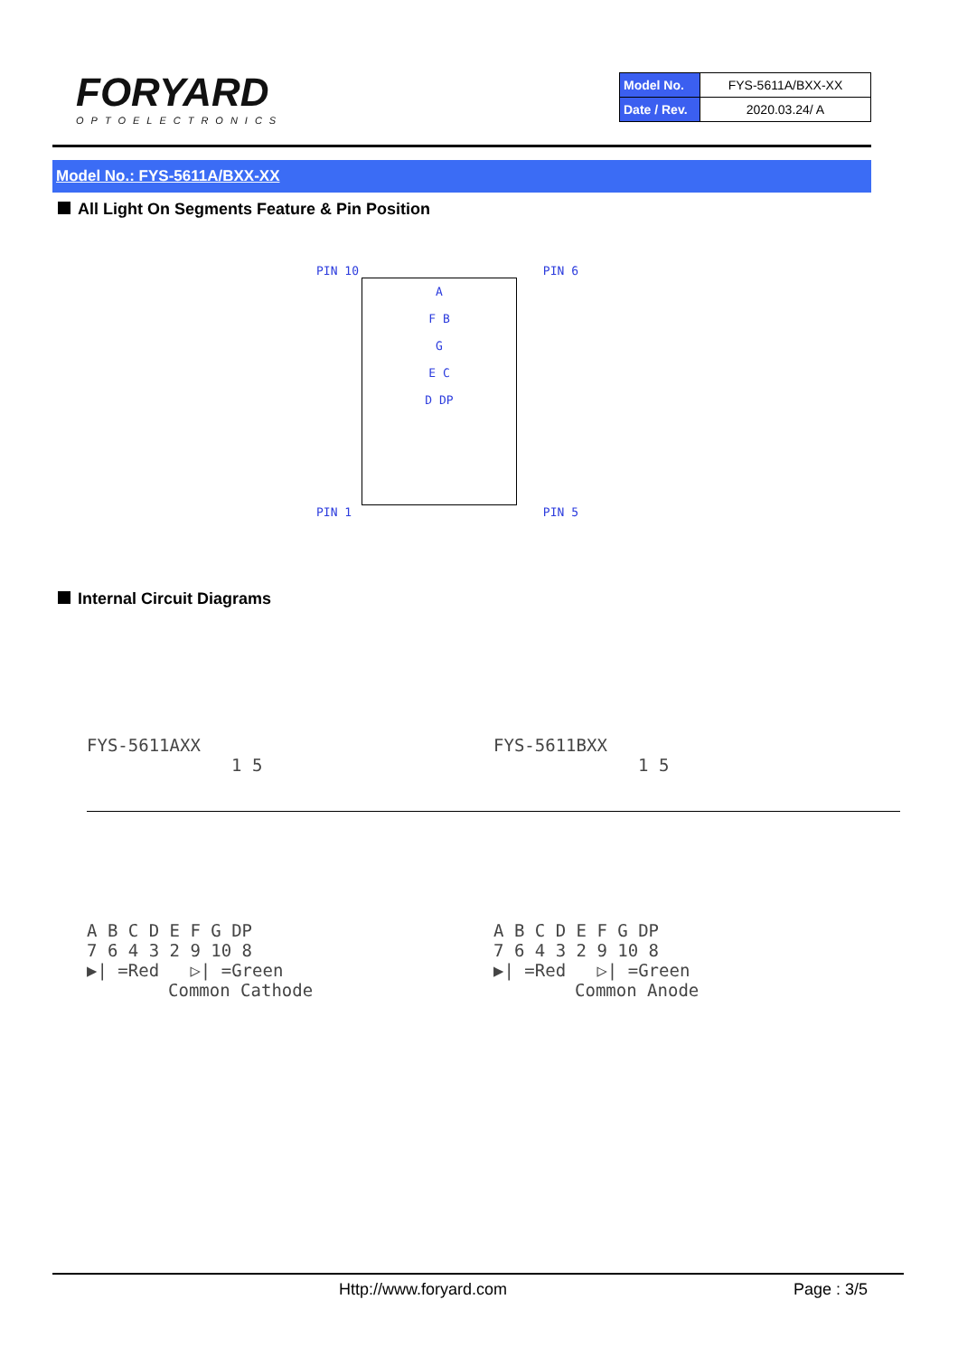FORYARD
OPTOELECTRONICS
| Model No. | FYS-5611A/BXX-XX |
| Date / Rev. | 2020.03.24/ A |
Model No.: FYS-5611A/BXX-XX
All Light On Segments Feature & Pin Position
PIN 10 PIN 6
A
F B
G
E C
D DP
PIN 1 PIN 5
Internal Circuit Diagrams
FYS-5611AXX
1 5
A B C D E F G DP
7 6 4 3 2 9 10 8
▶| =Red ▷| =Green
Common Cathode
FYS-5611BXX
1 5
A B C D E F G DP
7 6 4 3 2 9 10 8
▶| =Red ▷| =Green
Common Anode
Http://www.foryard.com Page : 3/5